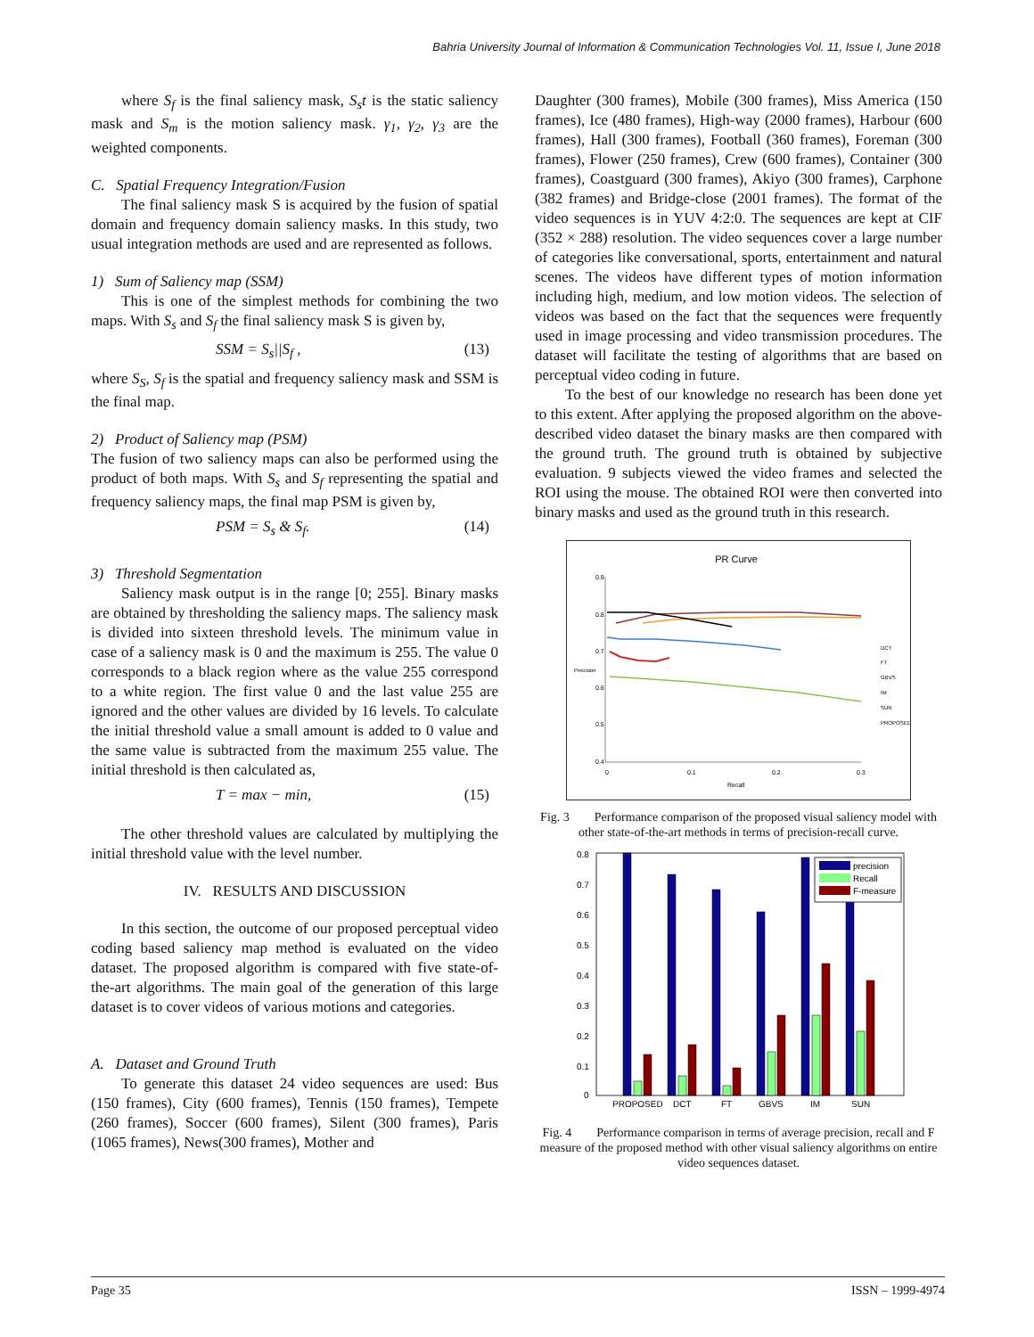Bahria University Journal of Information & Communication Technologies Vol. 11, Issue I, June 2018
where S<sub>f</sub> is the final saliency mask, S<sub>s</sub>t is the static saliency mask and S<sub>m</sub> is the motion saliency mask. γ<sub>1</sub>, γ<sub>2</sub>, γ<sub>3</sub> are the weighted components.
C. Spatial Frequency Integration/Fusion
The final saliency mask S is acquired by the fusion of spatial domain and frequency domain saliency masks. In this study, two usual integration methods are used and are represented as follows.
1) Sum of Saliency map (SSM)
This is one of the simplest methods for combining the two maps. With S<sub>s</sub> and S<sub>f</sub> the final saliency mask S is given by,
SSM = S<sub>s</sub>||S<sub>f</sub> , (13)
where S<sub>S</sub>, S<sub>f</sub> is the spatial and frequency saliency mask and SSM is the final map.
2) Product of Saliency map (PSM)
The fusion of two saliency maps can also be performed using the product of both maps. With S<sub>s</sub> and S<sub>f</sub> representing the spatial and frequency saliency maps, the final map PSM is given by,
PSM = S<sub>s</sub> & S<sub>f</sub>. (14)
3) Threshold Segmentation
Saliency mask output is in the range [0; 255]. Binary masks are obtained by thresholding the saliency maps. The saliency mask is divided into sixteen threshold levels. The minimum value in case of a saliency mask is 0 and the maximum is 255. The value 0 corresponds to a black region where as the value 255 correspond to a white region. The first value 0 and the last value 255 are ignored and the other values are divided by 16 levels. To calculate the initial threshold value a small amount is added to 0 value and the same value is subtracted from the maximum 255 value. The initial threshold is then calculated as,
T = max − min, (15)
The other threshold values are calculated by multiplying the initial threshold value with the level number.
IV. RESULTS AND DISCUSSION
In this section, the outcome of our proposed perceptual video coding based saliency map method is evaluated on the video dataset. The proposed algorithm is compared with five state-of-the-art algorithms. The main goal of the generation of this large dataset is to cover videos of various motions and categories.
A. Dataset and Ground Truth
To generate this dataset 24 video sequences are used: Bus (150 frames), City (600 frames), Tennis (150 frames), Tempete (260 frames), Soccer (600 frames), Silent (300 frames), Paris (1065 frames), News(300 frames), Mother and
Daughter (300 frames), Mobile (300 frames), Miss America (150 frames), Ice (480 frames), High-way (2000 frames), Harbour (600 frames), Hall (300 frames), Football (360 frames), Foreman (300 frames), Flower (250 frames), Crew (600 frames), Container (300 frames), Coastguard (300 frames), Akiyo (300 frames), Carphone (382 frames) and Bridge-close (2001 frames). The format of the video sequences is in YUV 4:2:0. The sequences are kept at CIF (352 × 288) resolution. The video sequences cover a large number of categories like conversational, sports, entertainment and natural scenes. The videos have different types of motion information including high, medium, and low motion videos. The selection of videos was based on the fact that the sequences were frequently used in image processing and video transmission procedures. The dataset will facilitate the testing of algorithms that are based on perceptual video coding in future.
To the best of our knowledge no research has been done yet to this extent. After applying the proposed algorithm on the above-described video dataset the binary masks are then compared with the ground truth. The ground truth is obtained by subjective evaluation. 9 subjects viewed the video frames and selected the ROI using the mouse. The obtained ROI were then converted into binary masks and used as the ground truth in this research.
PR Curve
0.9
0.8
0.7
0.6
0.5
0.4
Precision
0
0.1
0.2
0.3
Recall
DCT
FT
GBVS
IM
SUN
PROPOSED
Fig. 3 Performance comparison of the proposed visual saliency model with other state-of-the-art methods in terms of precision-recall curve.
0.8
0.7
0.6
0.5
0.4
0.3
0.2
0.1
0
precision
Recall
F-measure
PROPOSED
DCT
FT
GBVS
IM
SUN
Fig. 4 Performance comparison in terms of average precision, recall and F measure of the proposed method with other visual saliency algorithms on entire video sequences dataset.
Page 35 ISSN – 1999-4974